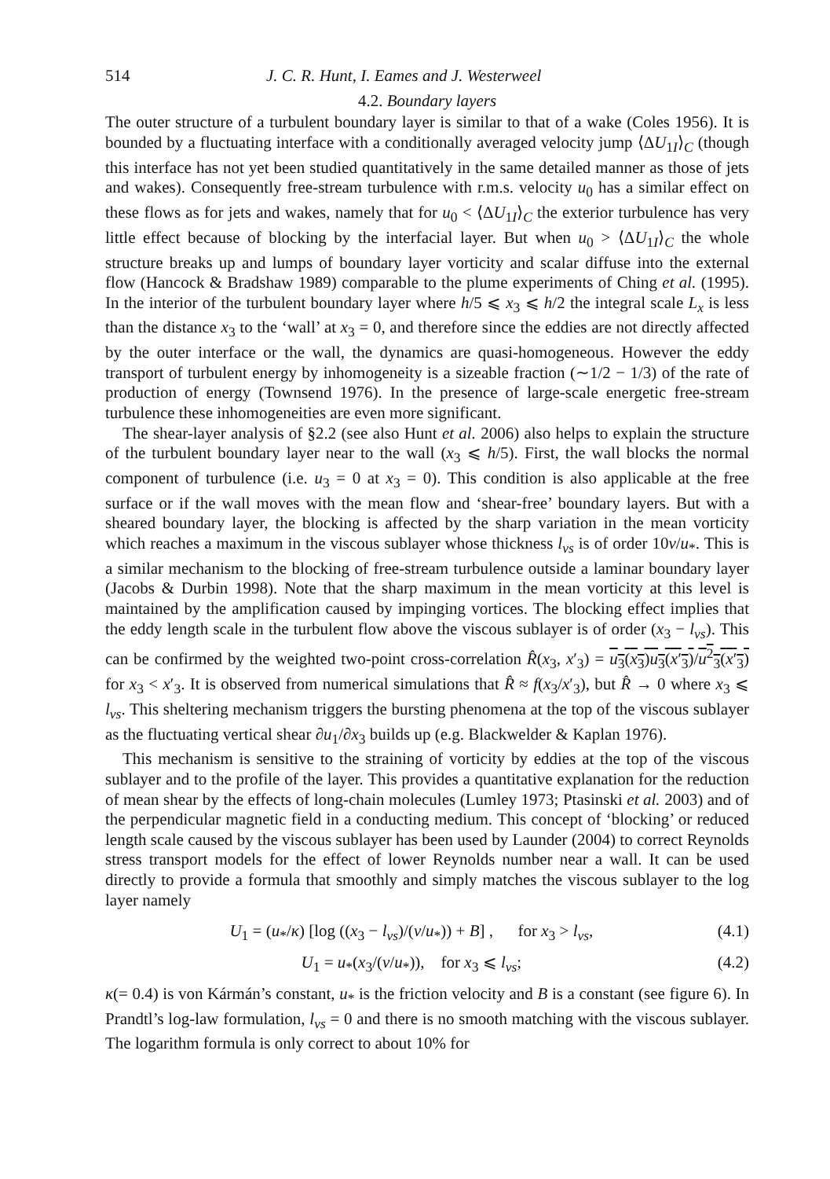514 J. C. R. Hunt, I. Eames and J. Westerweel
4.2. Boundary layers
The outer structure of a turbulent boundary layer is similar to that of a wake (Coles 1956). It is bounded by a fluctuating interface with a conditionally averaged velocity jump ⟨ΔU<sub>1I</sub>⟩<sub>C</sub> (though this interface has not yet been studied quantitatively in the same detailed manner as those of jets and wakes). Consequently free-stream turbulence with r.m.s. velocity u<sub>0</sub> has a similar effect on these flows as for jets and wakes, namely that for u<sub>0</sub> < ⟨ΔU<sub>1I</sub>⟩<sub>C</sub> the exterior turbulence has very little effect because of blocking by the interfacial layer. But when u<sub>0</sub> > ⟨ΔU<sub>1I</sub>⟩<sub>C</sub> the whole structure breaks up and lumps of boundary layer vorticity and scalar diffuse into the external flow (Hancock & Bradshaw 1989) comparable to the plume experiments of Ching et al. (1995). In the interior of the turbulent boundary layer where h/5 ⩽ x<sub>3</sub> ⩽ h/2 the integral scale L<sub>x</sub> is less than the distance x<sub>3</sub> to the ‘wall’ at x<sub>3</sub> = 0, and therefore since the eddies are not directly affected by the outer interface or the wall, the dynamics are quasi-homogeneous. However the eddy transport of turbulent energy by inhomogeneity is a sizeable fraction (∼1/2 − 1/3) of the rate of production of energy (Townsend 1976). In the presence of large-scale energetic free-stream turbulence these inhomogeneities are even more significant.
The shear-layer analysis of §2.2 (see also Hunt et al. 2006) also helps to explain the structure of the turbulent boundary layer near to the wall (x<sub>3</sub> ⩽ h/5). First, the wall blocks the normal component of turbulence (i.e. u<sub>3</sub> = 0 at x<sub>3</sub> = 0). This condition is also applicable at the free surface or if the wall moves with the mean flow and ‘shear-free’ boundary layers. But with a sheared boundary layer, the blocking is affected by the sharp variation in the mean vorticity which reaches a maximum in the viscous sublayer whose thickness l<sub>vs</sub> is of order 10ν/u<sub>*</sub>. This is a similar mechanism to the blocking of free-stream turbulence outside a laminar boundary layer (Jacobs & Durbin 1998). Note that the sharp maximum in the mean vorticity at this level is maintained by the amplification caused by impinging vortices. The blocking effect implies that the eddy length scale in the turbulent flow above the viscous sublayer is of order (x<sub>3</sub> − l<sub>vs</sub>). This can be confirmed by the weighted two-point cross-correlation R̂(x<sub>3</sub>, x′<sub>3</sub>) = u<sub>3</sub>(x<sub>3</sub>)u<sub>3</sub>(x′<sub>3</sub>)/u<sup>2</sup><sub>3</sub>(x′<sub>3</sub>) for x<sub>3</sub> < x′<sub>3</sub>. It is observed from numerical simulations that R̂ ≈ f(x<sub>3</sub>/x′<sub>3</sub>), but R̂ → 0 where x<sub>3</sub> ⩽ l<sub>vs</sub>. This sheltering mechanism triggers the bursting phenomena at the top of the viscous sublayer as the fluctuating vertical shear ∂u<sub>1</sub>/∂x<sub>3</sub> builds up (e.g. Blackwelder & Kaplan 1976).
This mechanism is sensitive to the straining of vorticity by eddies at the top of the viscous sublayer and to the profile of the layer. This provides a quantitative explanation for the reduction of mean shear by the effects of long-chain molecules (Lumley 1973; Ptasinski et al. 2003) and of the perpendicular magnetic field in a conducting medium. This concept of ‘blocking’ or reduced length scale caused by the viscous sublayer has been used by Launder (2004) to correct Reynolds stress transport models for the effect of lower Reynolds number near a wall. It can be used directly to provide a formula that smoothly and simply matches the viscous sublayer to the log layer namely
U<sub>1</sub> = (u<sub>*</sub>/κ) [log ((x<sub>3</sub> − l<sub>vs</sub>)/(ν/u<sub>*</sub>)) + B] , for x<sub>3</sub> > l<sub>vs</sub>, (4.1)
U<sub>1</sub> = u<sub>*</sub>(x<sub>3</sub>/(ν/u<sub>*</sub>)), for x<sub>3</sub> ⩽ l<sub>vs</sub>; (4.2)
κ(= 0.4) is von Kármán’s constant, u<sub>*</sub> is the friction velocity and B is a constant (see figure 6). In Prandtl’s log-law formulation, l<sub>vs</sub> = 0 and there is no smooth matching with the viscous sublayer. The logarithm formula is only correct to about 10% for